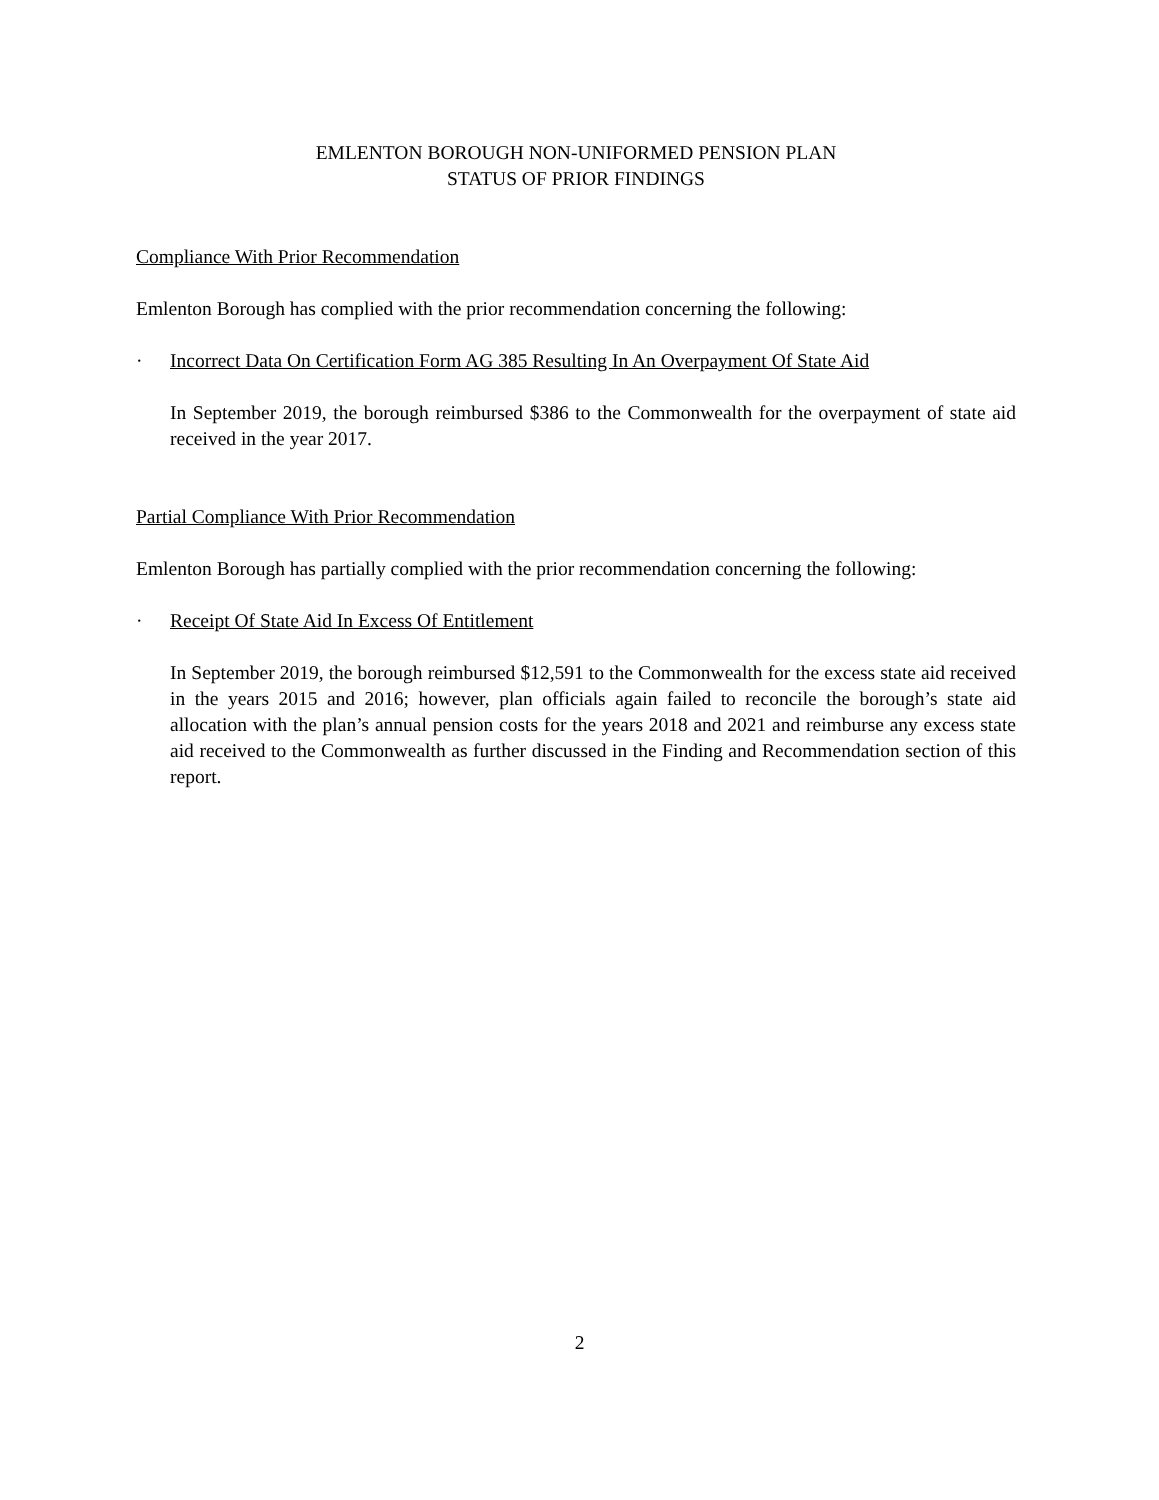EMLENTON BOROUGH NON-UNIFORMED PENSION PLAN
STATUS OF PRIOR FINDINGS
Compliance With Prior Recommendation
Emlenton Borough has complied with the prior recommendation concerning the following:
· Incorrect Data On Certification Form AG 385 Resulting In An Overpayment Of State Aid
In September 2019, the borough reimbursed $386 to the Commonwealth for the overpayment of state aid received in the year 2017.
Partial Compliance With Prior Recommendation
Emlenton Borough has partially complied with the prior recommendation concerning the following:
· Receipt Of State Aid In Excess Of Entitlement
In September 2019, the borough reimbursed $12,591 to the Commonwealth for the excess state aid received in the years 2015 and 2016; however, plan officials again failed to reconcile the borough’s state aid allocation with the plan’s annual pension costs for the years 2018 and 2021 and reimburse any excess state aid received to the Commonwealth as further discussed in the Finding and Recommendation section of this report.
2